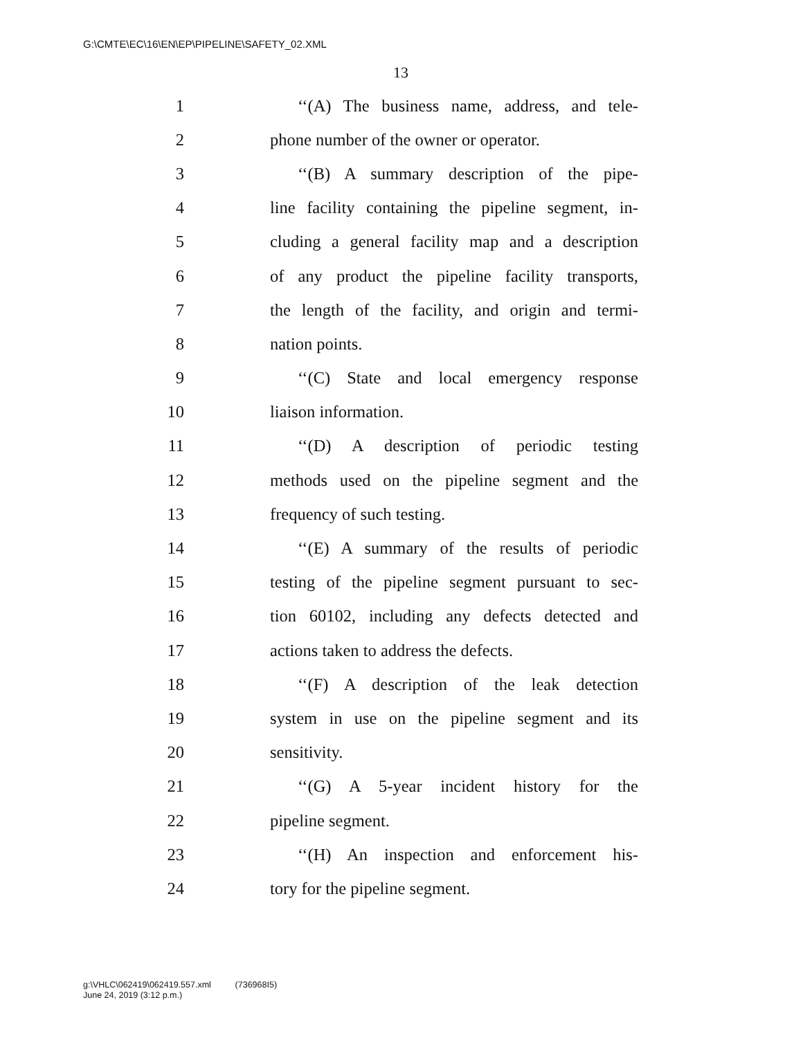G:\CMTE\EC\16\EN\EP\PIPELINE\SAFETY_02.XML
13
1 ‘‘(A) The business name, address, and tele-
2 phone number of the owner or operator.
3 ‘‘(B) A summary description of the pipe-
4 line facility containing the pipeline segment, in-
5 cluding a general facility map and a description
6 of any product the pipeline facility transports,
7 the length of the facility, and origin and termi-
8 nation points.
9 ‘‘(C) State and local emergency response
10 liaison information.
11 ‘‘(D) A description of periodic testing
12 methods used on the pipeline segment and the
13 frequency of such testing.
14 ‘‘(E) A summary of the results of periodic
15 testing of the pipeline segment pursuant to sec-
16 tion 60102, including any defects detected and
17 actions taken to address the defects.
18 ‘‘(F) A description of the leak detection
19 system in use on the pipeline segment and its
20 sensitivity.
21 ‘‘(G) A 5-year incident history for the
22 pipeline segment.
23 ‘‘(H) An inspection and enforcement his-
24 tory for the pipeline segment.
g:\VHLC\062419\062419.557.xml (736968I5)
June 24, 2019 (3:12 p.m.)